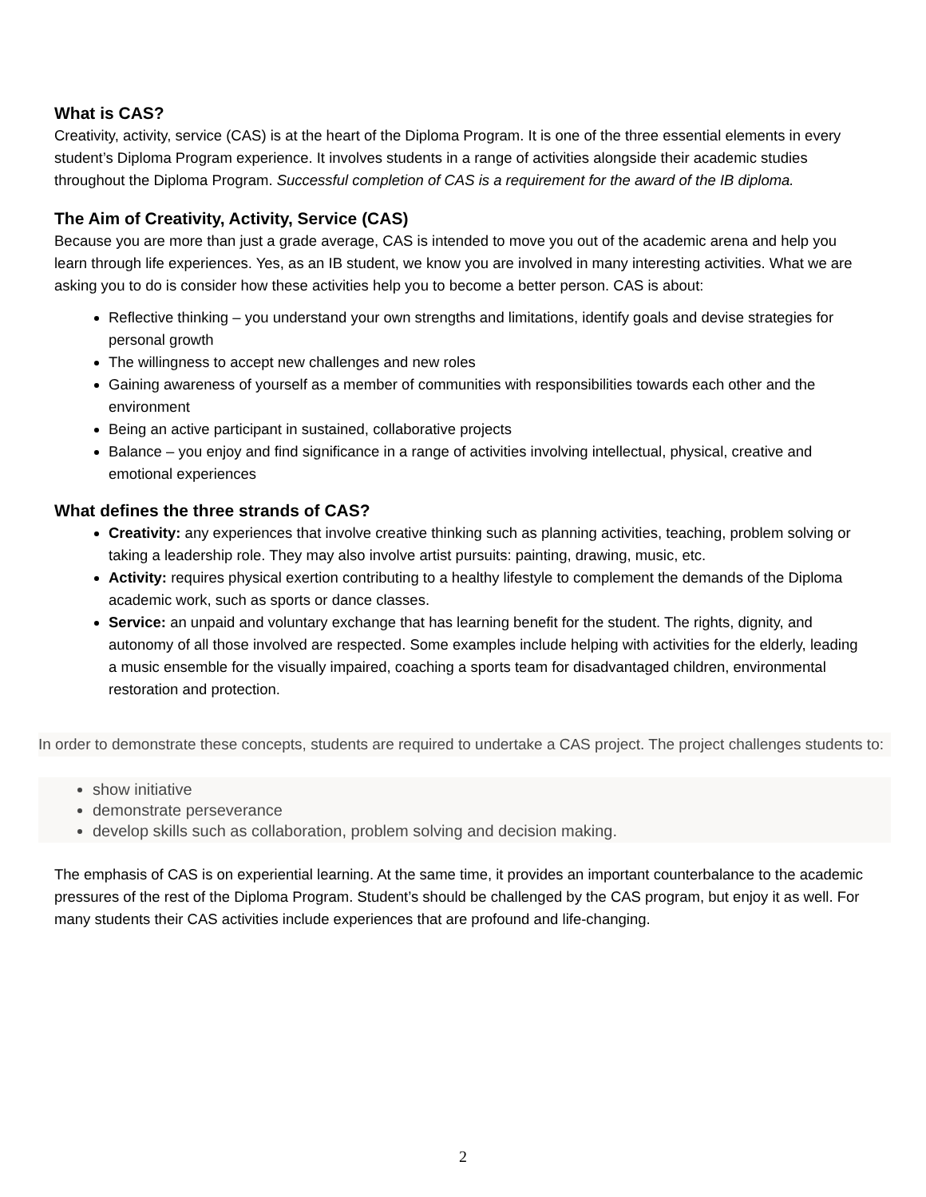What is CAS?
Creativity, activity, service (CAS) is at the heart of the Diploma Program. It is one of the three essential elements in every student’s Diploma Program experience. It involves students in a range of activities alongside their academic studies throughout the Diploma Program. Successful completion of CAS is a requirement for the award of the IB diploma.
The Aim of Creativity, Activity, Service (CAS)
Because you are more than just a grade average, CAS is intended to move you out of the academic arena and help you learn through life experiences. Yes, as an IB student, we know you are involved in many interesting activities. What we are asking you to do is consider how these activities help you to become a better person. CAS is about:
Reflective thinking – you understand your own strengths and limitations, identify goals and devise strategies for personal growth
The willingness to accept new challenges and new roles
Gaining awareness of yourself as a member of communities with responsibilities towards each other and the environment
Being an active participant in sustained, collaborative projects
Balance – you enjoy and find significance in a range of activities involving intellectual, physical, creative and emotional experiences
What defines the three strands of CAS?
Creativity: any experiences that involve creative thinking such as planning activities, teaching, problem solving or taking a leadership role. They may also involve artist pursuits: painting, drawing, music, etc.
Activity: requires physical exertion contributing to a healthy lifestyle to complement the demands of the Diploma academic work, such as sports or dance classes.
Service: an unpaid and voluntary exchange that has learning benefit for the student. The rights, dignity, and autonomy of all those involved are respected. Some examples include helping with activities for the elderly, leading a music ensemble for the visually impaired, coaching a sports team for disadvantaged children, environmental restoration and protection.
In order to demonstrate these concepts, students are required to undertake a CAS project. The project challenges students to:
show initiative
demonstrate perseverance
develop skills such as collaboration, problem solving and decision making.
The emphasis of CAS is on experiential learning. At the same time, it provides an important counterbalance to the academic pressures of the rest of the Diploma Program. Student’s should be challenged by the CAS program, but enjoy it as well. For many students their CAS activities include experiences that are profound and life-changing.
2